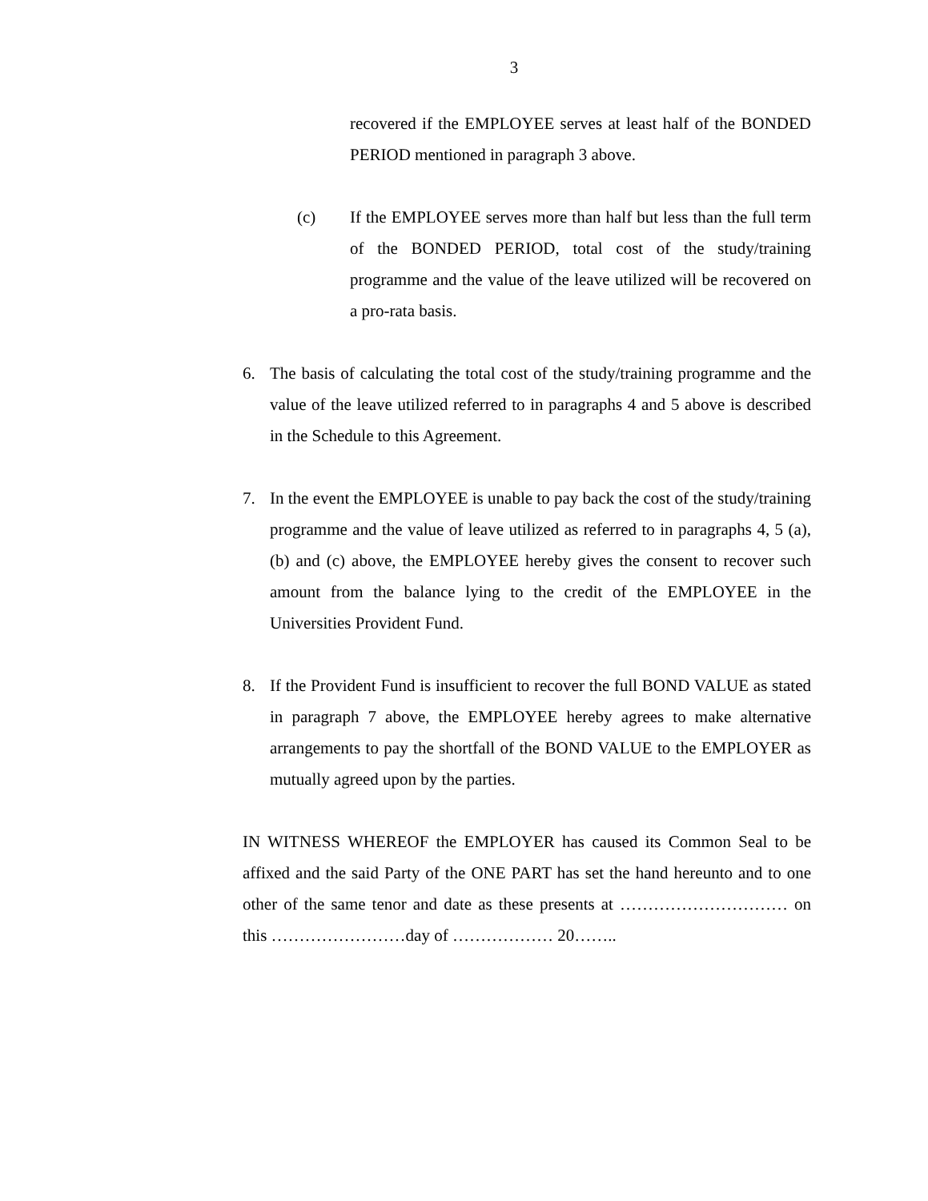3
recovered if the EMPLOYEE serves at least half of the BONDED PERIOD mentioned in paragraph 3 above.
(c) If the EMPLOYEE serves more than half but less than the full term of the BONDED PERIOD, total cost of the study/training programme and the value of the leave utilized will be recovered on a pro-rata basis.
6. The basis of calculating the total cost of the study/training programme and the value of the leave utilized referred to in paragraphs 4 and 5 above is described in the Schedule to this Agreement.
7. In the event the EMPLOYEE is unable to pay back the cost of the study/training programme and the value of leave utilized as referred to in paragraphs 4, 5 (a), (b) and (c) above, the EMPLOYEE hereby gives the consent to recover such amount from the balance lying to the credit of the EMPLOYEE in the Universities Provident Fund.
8. If the Provident Fund is insufficient to recover the full BOND VALUE as stated in paragraph 7 above, the EMPLOYEE hereby agrees to make alternative arrangements to pay the shortfall of the BOND VALUE to the EMPLOYER as mutually agreed upon by the parties.
IN WITNESS WHEREOF the EMPLOYER has caused its Common Seal to be affixed and the said Party of the ONE PART has set the hand hereunto and to one other of the same tenor and date as these presents at ………………………… on this ……………………day of ……………… 20……..